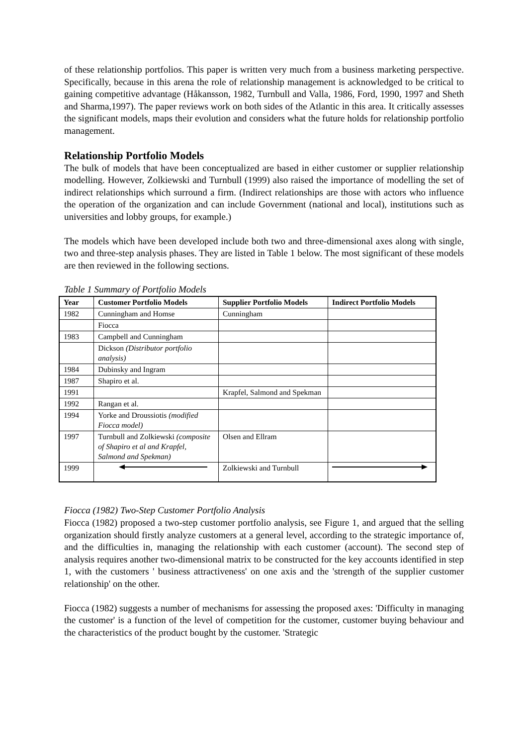of these relationship portfolios. This paper is written very much from a business marketing perspective. Specifically, because in this arena the role of relationship management is acknowledged to be critical to gaining competitive advantage (Håkansson, 1982, Turnbull and Valla, 1986, Ford, 1990, 1997 and Sheth and Sharma,1997). The paper reviews work on both sides of the Atlantic in this area. It critically assesses the significant models, maps their evolution and considers what the future holds for relationship portfolio management.
Relationship Portfolio Models
The bulk of models that have been conceptualized are based in either customer or supplier relationship modelling. However, Zolkiewski and Turnbull (1999) also raised the importance of modelling the set of indirect relationships which surround a firm. (Indirect relationships are those with actors who influence the operation of the organization and can include Government (national and local), institutions such as universities and lobby groups, for example.)
The models which have been developed include both two and three-dimensional axes along with single, two and three-step analysis phases. They are listed in Table 1 below. The most significant of these models are then reviewed in the following sections.
Table 1 Summary of Portfolio Models
| Year | Customer Portfolio Models | Supplier Portfolio Models | Indirect Portfolio Models |
| --- | --- | --- | --- |
| 1982 | Cunningham and Homse | Cunningham | |
| | Fiocca | | |
| 1983 | Campbell and Cunningham | | |
| | Dickson (Distributor portfolio analysis) | | |
| 1984 | Dubinsky and Ingram | | |
| 1987 | Shapiro et al. | | |
| 1991 | | Krapfel, Salmond and Spekman | |
| 1992 | Rangan et al. | | |
| 1994 | Yorke and Droussiotis (modified Fiocca model) | | |
| 1997 | Turnbull and Zolkiewski (composite of Shapiro et al and Krapfel, Salmond and Spekman) | Olsen and Ellram | |
| 1999 | | Zolkiewski and Turnbull | |
Fiocca (1982) Two-Step Customer Portfolio Analysis
Fiocca (1982) proposed a two-step customer portfolio analysis, see Figure 1, and argued that the selling organization should firstly analyze customers at a general level, according to the strategic importance of, and the difficulties in, managing the relationship with each customer (account). The second step of analysis requires another two-dimensional matrix to be constructed for the key accounts identified in step 1, with the customers ' business attractiveness' on one axis and the 'strength of the supplier customer relationship' on the other.
Fiocca (1982) suggests a number of mechanisms for assessing the proposed axes: 'Difficulty in managing the customer' is a function of the level of competition for the customer, customer buying behaviour and the characteristics of the product bought by the customer. 'Strategic